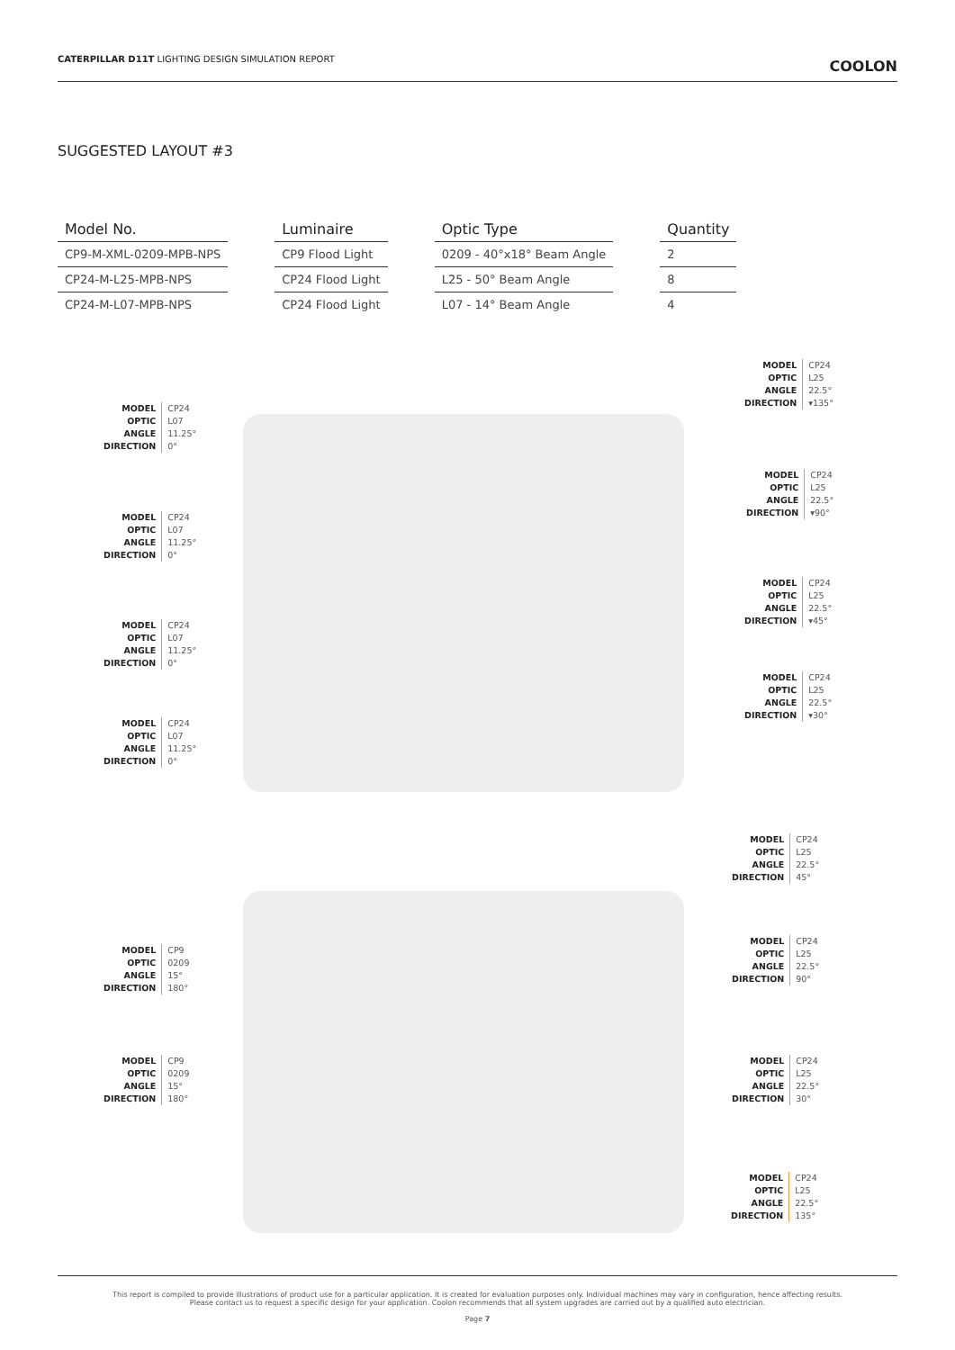CATERPILLAR D11T LIGHTING DESIGN SIMULATION REPORT
COOLON
SUGGESTED LAYOUT #3
| Model No. | | Luminaire | | Optic Type | | Quantity |
| CP9-M-XML-0209-MPB-NPS | | CP9 Flood Light | | 0209 - 40°x18° Beam Angle | | 2 |
| CP24-M-L25-MPB-NPS | | CP24 Flood Light | | L25 - 50° Beam Angle | | 8 |
| CP24-M-L07-MPB-NPS | | CP24 Flood Light | | L07 - 14° Beam Angle | | 4 |
MODEL
OPTIC
ANGLE
DIRECTION
CP24
L07
11.25°
0°
MODEL
OPTIC
ANGLE
DIRECTION
CP24
L07
11.25°
0°
MODEL
OPTIC
ANGLE
DIRECTION
CP24
L07
11.25°
0°
MODEL
OPTIC
ANGLE
DIRECTION
CP24
L07
11.25°
0°
MODEL
OPTIC
ANGLE
DIRECTION
CP24
L25
22.5°
▾135°
MODEL
OPTIC
ANGLE
DIRECTION
CP24
L25
22.5°
▾90°
MODEL
OPTIC
ANGLE
DIRECTION
CP24
L25
22.5°
▾45°
MODEL
OPTIC
ANGLE
DIRECTION
CP24
L25
22.5°
▾30°
MODEL
OPTIC
ANGLE
DIRECTION
CP24
L25
22.5°
45°
MODEL
OPTIC
ANGLE
DIRECTION
CP9
0209
15°
180°
MODEL
OPTIC
ANGLE
DIRECTION
CP24
L25
22.5°
90°
MODEL
OPTIC
ANGLE
DIRECTION
CP9
0209
15°
180°
MODEL
OPTIC
ANGLE
DIRECTION
CP24
L25
22.5°
30°
MODEL
OPTIC
ANGLE
DIRECTION
CP24
L25
22.5°
135°
This report is compiled to provide illustrations of product use for a particular application. It is created for evaluation purposes only. Individual machines may vary in configuration, hence affecting results.
Please contact us to request a specific design for your application. Coolon recommends that all system upgrades are carried out by a qualified auto electrician.
Page 7